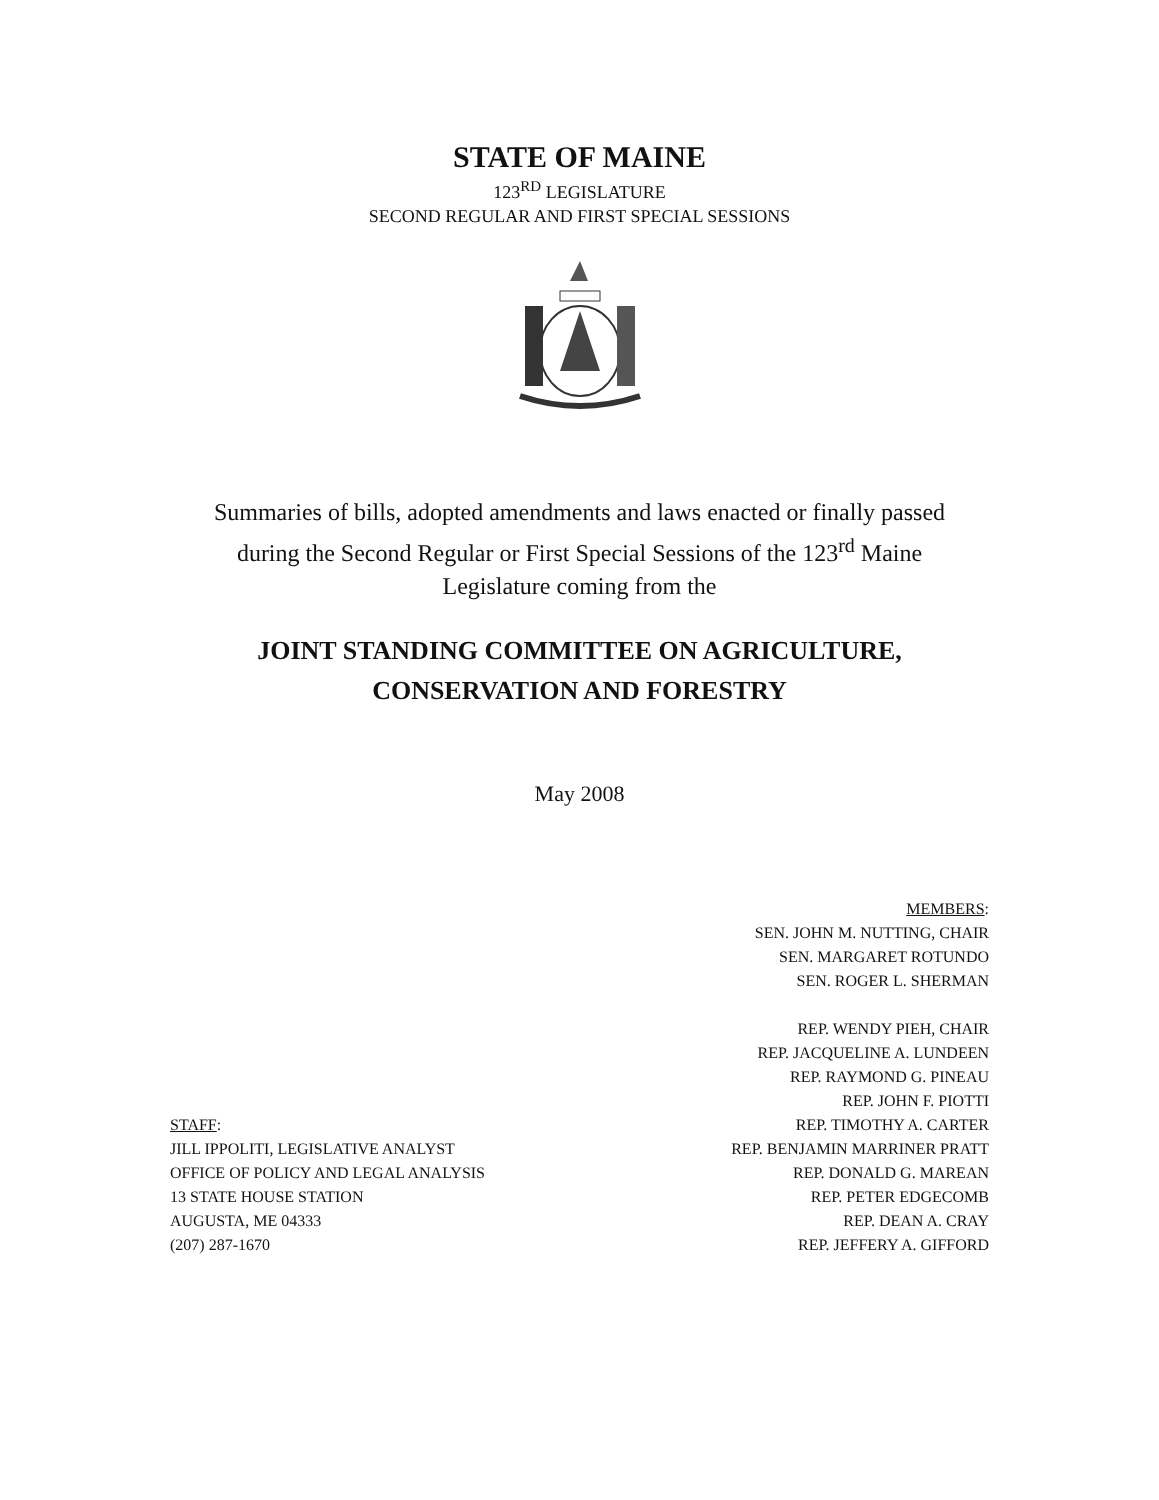STATE OF MAINE
123<sup>RD</sup> LEGISLATURE
SECOND REGULAR AND FIRST SPECIAL SESSIONS
Summaries of bills, adopted amendments and laws enacted or finally passed
during the Second Regular or First Special Sessions of the 123<sup>rd</sup> Maine
Legislature coming from the
JOINT STANDING COMMITTEE ON AGRICULTURE,
CONSERVATION AND FORESTRY
May 2008
STAFF:
JILL IPPOLITI, LEGISLATIVE ANALYST
OFFICE OF POLICY AND LEGAL ANALYSIS
13 STATE HOUSE STATION
AUGUSTA, ME 04333
(207) 287-1670
MEMBERS:
SEN. JOHN M. NUTTING, CHAIR
SEN. MARGARET ROTUNDO
SEN. ROGER L. SHERMAN
REP. WENDY PIEH, CHAIR
REP. JACQUELINE A. LUNDEEN
REP. RAYMOND G. PINEAU
REP. JOHN F. PIOTTI
REP. TIMOTHY A. CARTER
REP. BENJAMIN MARRINER PRATT
REP. DONALD G. MAREAN
REP. PETER EDGECOMB
REP. DEAN A. CRAY
REP. JEFFERY A. GIFFORD